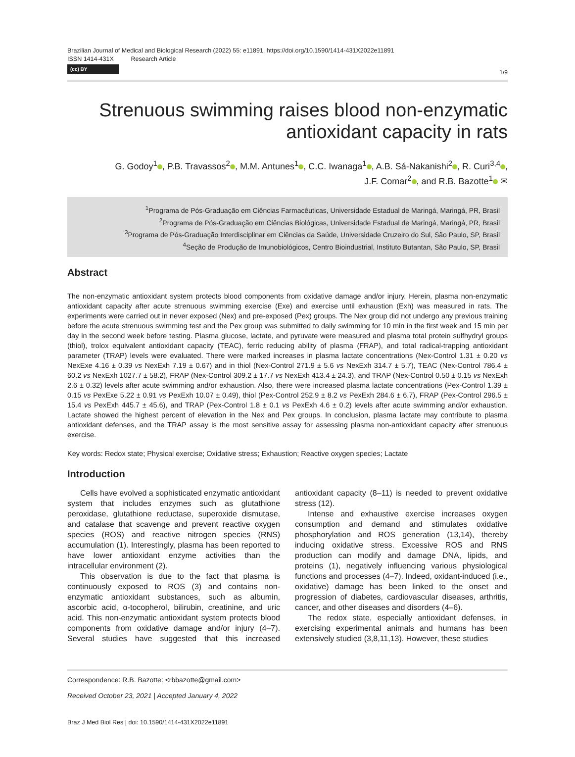Brazilian Journal of Medical and Biological Research (2022) 55: e11891, https://doi.org/10.1590/1414-431X2022e11891
ISSN 1414-431X Research Article
(cc) BY
1/9
Strenuous swimming raises blood non-enzymatic antioxidant capacity in rats
G. Godoy<sup>1</sup> , P.B. Travassos<sup>2</sup> , M.M. Antunes<sup>1</sup> , C.C. Iwanaga<sup>1</sup> , A.B. Sá-Nakanishi<sup>2</sup> , R. Curi<sup>3,4</sup> ,
J.F. Comar<sup>2</sup> , and R.B. Bazotte<sup>1</sup> ✉
<sup>1</sup> Programa de Pós-Graduação em Ciências Farmacêuticas, Universidade Estadual de Maringá, Maringá, PR, Brasil
<sup>2</sup> Programa de Pós-Graduação em Ciências Biológicas, Universidade Estadual de Maringá, Maringá, PR, Brasil
<sup>3</sup> Programa de Pós-Graduação Interdisciplinar em Ciências da Saúde, Universidade Cruzeiro do Sul, São Paulo, SP, Brasil
<sup>4</sup> Seção de Produção de Imunobiológicos, Centro Bioindustrial, Instituto Butantan, São Paulo, SP, Brasil
Abstract
The non-enzymatic antioxidant system protects blood components from oxidative damage and/or injury. Herein, plasma non-enzymatic antioxidant capacity after acute strenuous swimming exercise (Exe) and exercise until exhaustion (Exh) was measured in rats. The experiments were carried out in never exposed (Nex) and pre-exposed (Pex) groups. The Nex group did not undergo any previous training before the acute strenuous swimming test and the Pex group was submitted to daily swimming for 10 min in the first week and 15 min per day in the second week before testing. Plasma glucose, lactate, and pyruvate were measured and plasma total protein sulfhydryl groups (thiol), trolox equivalent antioxidant capacity (TEAC), ferric reducing ability of plasma (FRAP), and total radical-trapping antioxidant parameter (TRAP) levels were evaluated. There were marked increases in plasma lactate concentrations (Nex-Control 1.31 ± 0.20 vs NexExe 4.16 ± 0.39 vs NexExh 7.19 ± 0.67) and in thiol (Nex-Control 271.9 ± 5.6 vs NexExh 314.7 ± 5.7), TEAC (Nex-Control 786.4 ± 60.2 vs NexExh 1027.7 ± 58.2), FRAP (Nex-Control 309.2 ± 17.7 vs NexExh 413.4 ± 24.3), and TRAP (Nex-Control 0.50 ± 0.15 vs NexExh 2.6 ± 0.32) levels after acute swimming and/or exhaustion. Also, there were increased plasma lactate concentrations (Pex-Control 1.39 ± 0.15 vs PexExe 5.22 ± 0.91 vs PexExh 10.07 ± 0.49), thiol (Pex-Control 252.9 ± 8.2 vs PexExh 284.6 ± 6.7), FRAP (Pex-Control 296.5 ± 15.4 vs PexExh 445.7 ± 45.6), and TRAP (Pex-Control 1.8 ± 0.1 vs PexExh 4.6 ± 0.2) levels after acute swimming and/or exhaustion. Lactate showed the highest percent of elevation in the Nex and Pex groups. In conclusion, plasma lactate may contribute to plasma antioxidant defenses, and the TRAP assay is the most sensitive assay for assessing plasma non-antioxidant capacity after strenuous exercise.
Key words: Redox state; Physical exercise; Oxidative stress; Exhaustion; Reactive oxygen species; Lactate
Introduction
Cells have evolved a sophisticated enzymatic antioxidant system that includes enzymes such as glutathione peroxidase, glutathione reductase, superoxide dismutase, and catalase that scavenge and prevent reactive oxygen species (ROS) and reactive nitrogen species (RNS) accumulation (1). Interestingly, plasma has been reported to have lower antioxidant enzyme activities than the intracellular environment (2).
This observation is due to the fact that plasma is continuously exposed to ROS (3) and contains non-enzymatic antioxidant substances, such as albumin, ascorbic acid, α-tocopherol, bilirubin, creatinine, and uric acid. This non-enzymatic antioxidant system protects blood components from oxidative damage and/or injury (4–7). Several studies have suggested that this increased antioxidant capacity (8–11) is needed to prevent oxidative stress (12).
Intense and exhaustive exercise increases oxygen consumption and demand and stimulates oxidative phosphorylation and ROS generation (13,14), thereby inducing oxidative stress. Excessive ROS and RNS production can modify and damage DNA, lipids, and proteins (1), negatively influencing various physiological functions and processes (4–7). Indeed, oxidant-induced (i.e., oxidative) damage has been linked to the onset and progression of diabetes, cardiovascular diseases, arthritis, cancer, and other diseases and disorders (4–6).
The redox state, especially antioxidant defenses, in exercising experimental animals and humans has been extensively studied (3,8,11,13). However, these studies
Correspondence: R.B. Bazotte: <rbbazotte@gmail.com>
Received October 23, 2021 | Accepted January 4, 2022
Braz J Med Biol Res | doi: 10.1590/1414-431X2022e11891